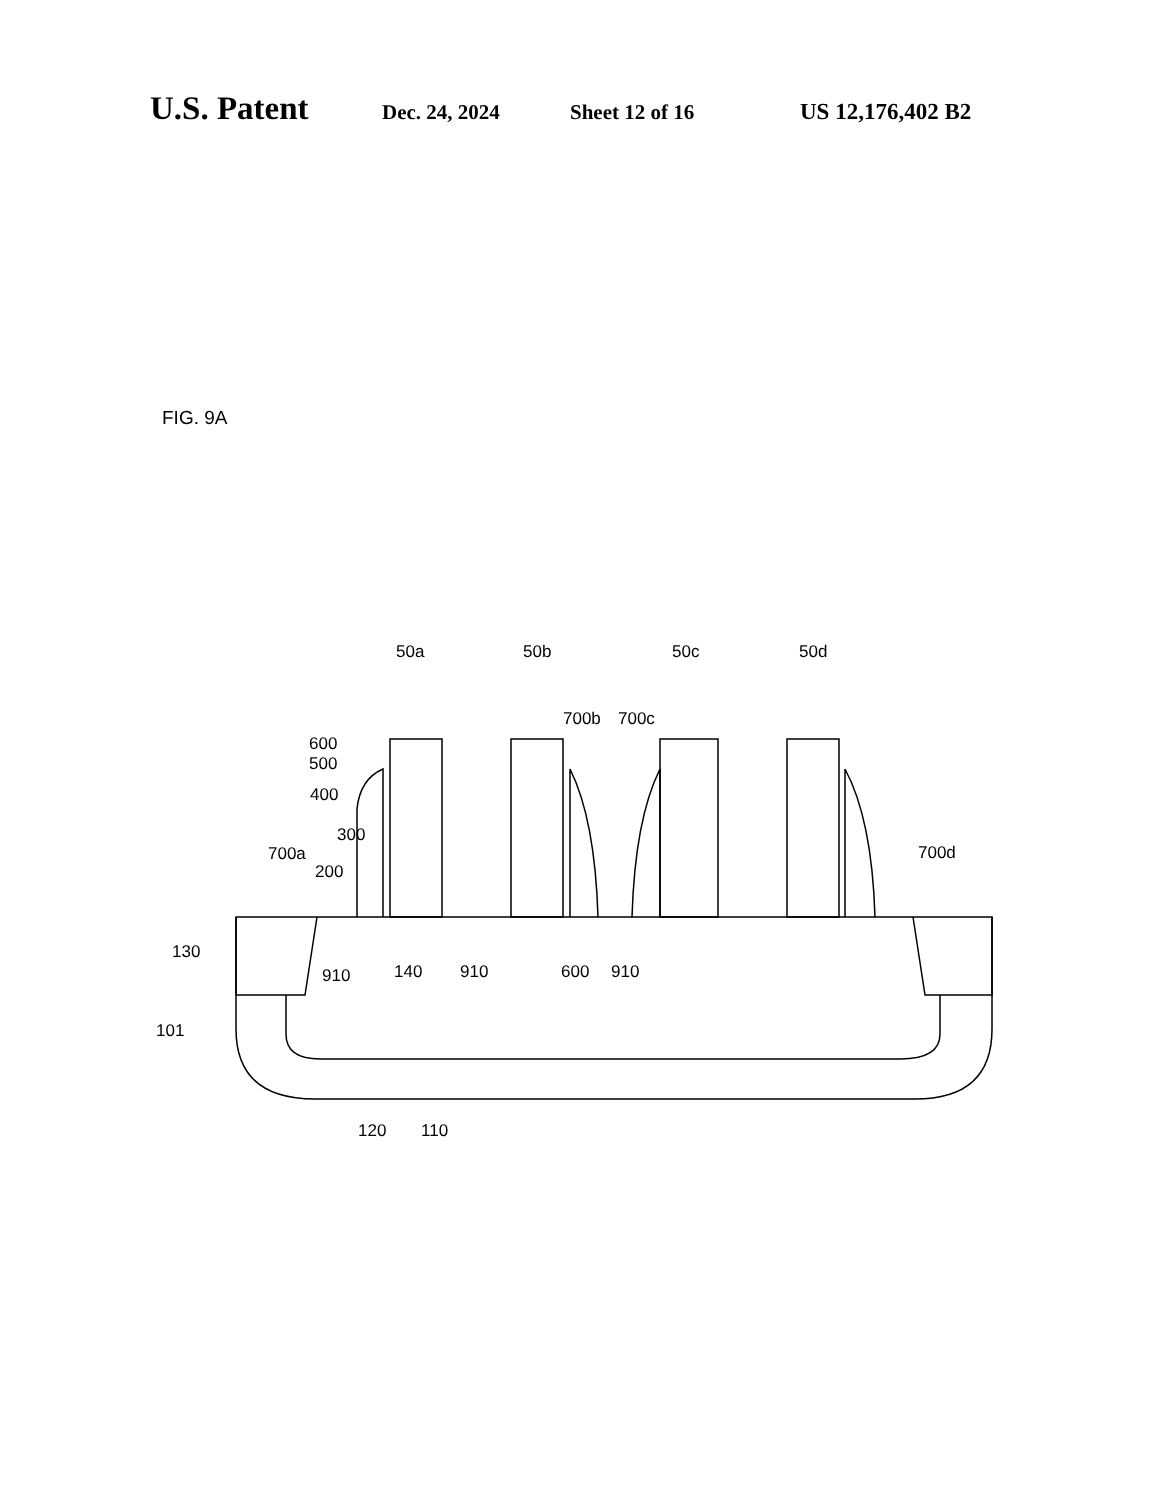U.S. Patent Dec. 24, 2024 Sheet 12 of 16 US 12,176,402 B2
FIG. 9A
50a
50b
50c
50d
700b
700c
600
500
400
300
700a
200
700d
130
910
140
910
600
910
101
120
110